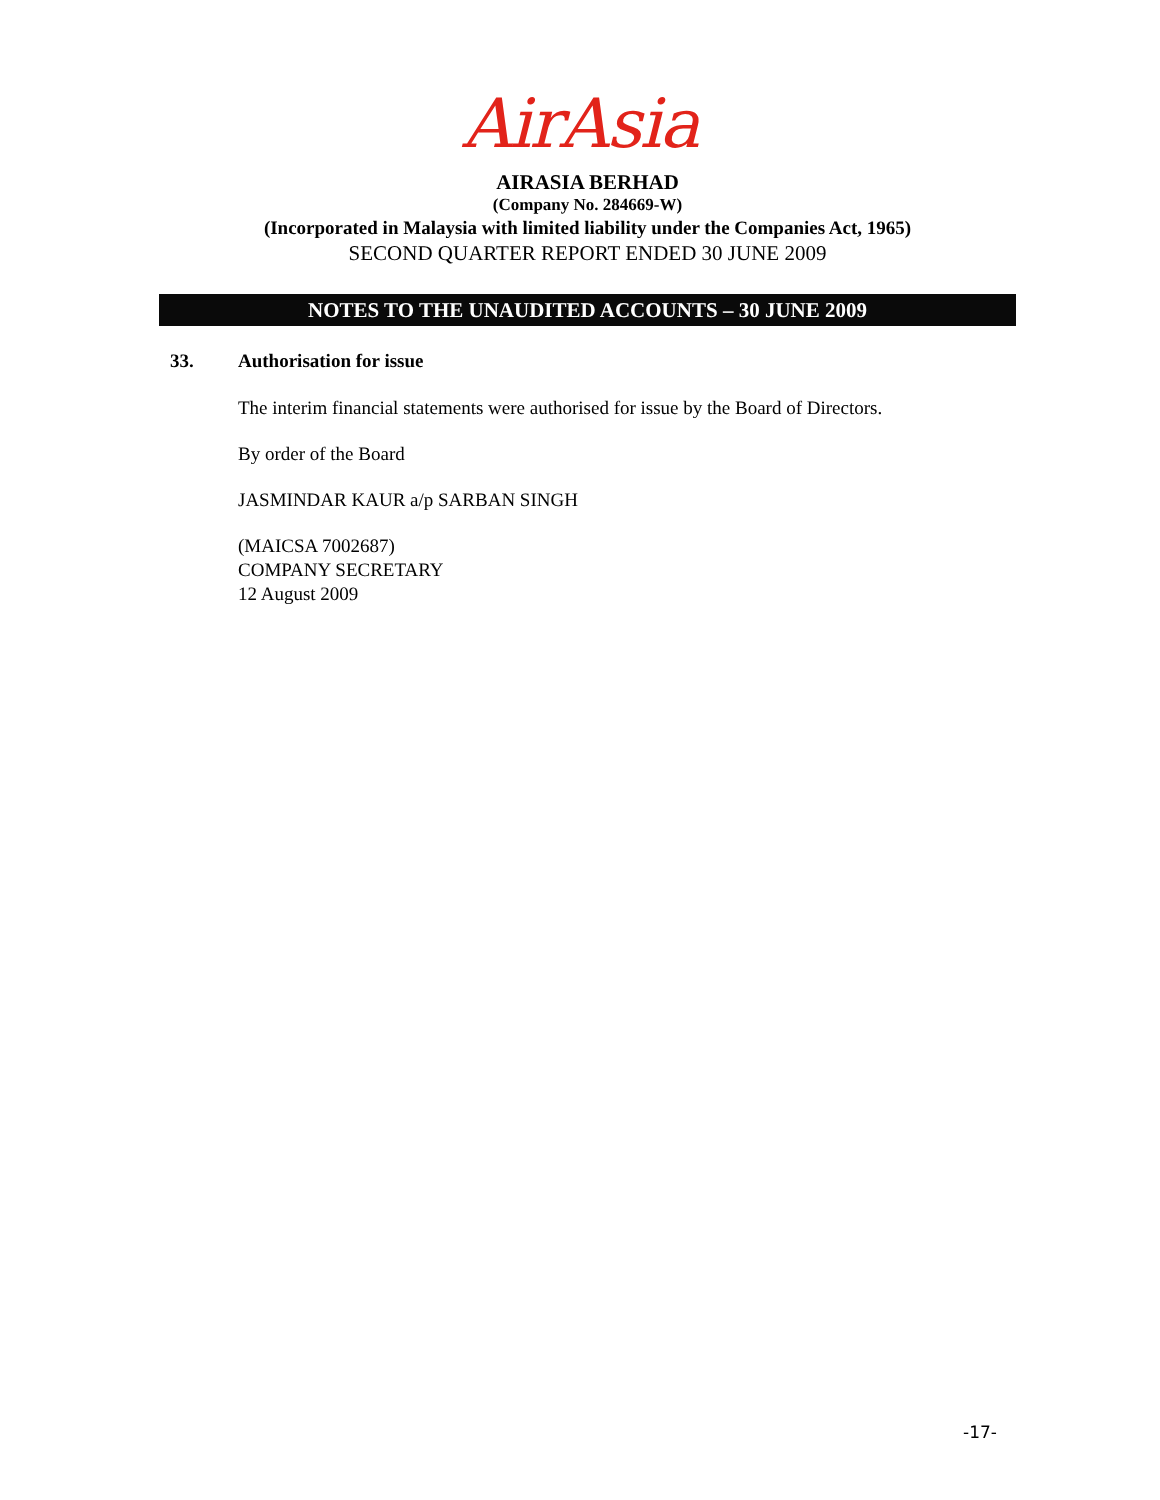AirAsia
AIRASIA BERHAD
(Company No. 284669-W)
(Incorporated in Malaysia with limited liability under the Companies Act, 1965)
SECOND QUARTER REPORT ENDED 30 JUNE 2009
NOTES TO THE UNAUDITED ACCOUNTS – 30 JUNE 2009
33. Authorisation for issue
The interim financial statements were authorised for issue by the Board of Directors.
By order of the Board
JASMINDAR KAUR a/p SARBAN SINGH
(MAICSA 7002687)
COMPANY SECRETARY
12 August 2009
-17-